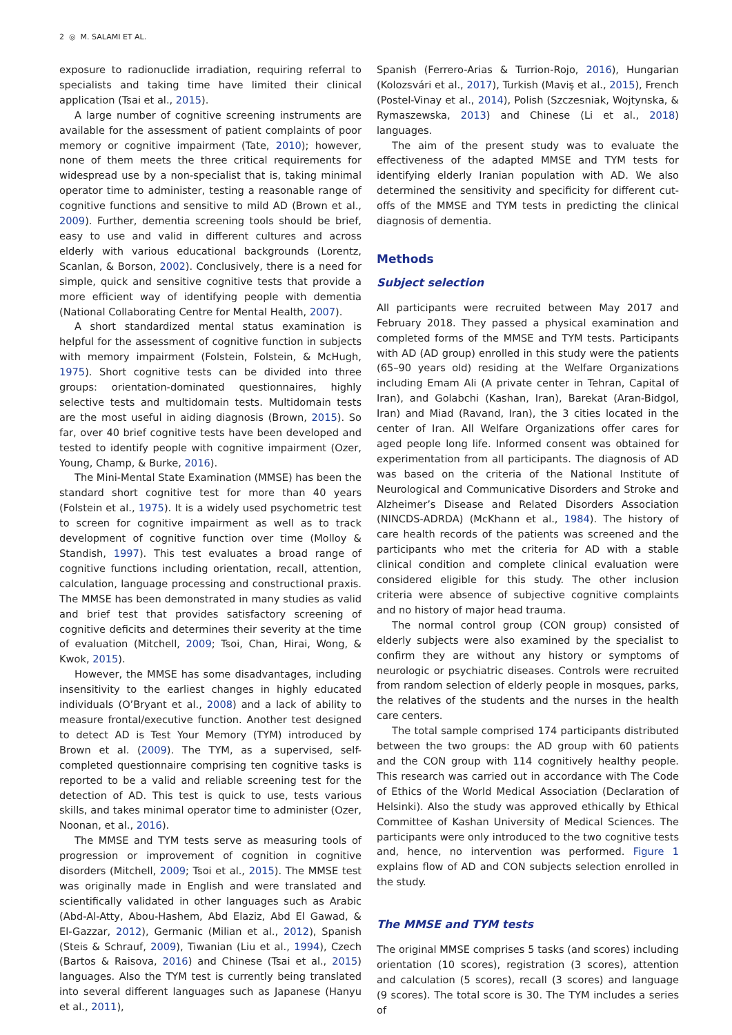2 ◎ M. SALAMI ET AL.
exposure to radionuclide irradiation, requiring referral to specialists and taking time have limited their clinical application (Tsai et al., 2015).
A large number of cognitive screening instruments are available for the assessment of patient complaints of poor memory or cognitive impairment (Tate, 2010); however, none of them meets the three critical requirements for widespread use by a non-specialist that is, taking minimal operator time to administer, testing a reasonable range of cognitive functions and sensitive to mild AD (Brown et al., 2009). Further, dementia screening tools should be brief, easy to use and valid in different cultures and across elderly with various educational backgrounds (Lorentz, Scanlan, & Borson, 2002). Conclusively, there is a need for simple, quick and sensitive cognitive tests that provide a more efficient way of identifying people with dementia (National Collaborating Centre for Mental Health, 2007).
A short standardized mental status examination is helpful for the assessment of cognitive function in subjects with memory impairment (Folstein, Folstein, & McHugh, 1975). Short cognitive tests can be divided into three groups: orientation-dominated questionnaires, highly selective tests and multidomain tests. Multidomain tests are the most useful in aiding diagnosis (Brown, 2015). So far, over 40 brief cognitive tests have been developed and tested to identify people with cognitive impairment (Ozer, Young, Champ, & Burke, 2016).
The Mini-Mental State Examination (MMSE) has been the standard short cognitive test for more than 40 years (Folstein et al., 1975). It is a widely used psychometric test to screen for cognitive impairment as well as to track development of cognitive function over time (Molloy & Standish, 1997). This test evaluates a broad range of cognitive functions including orientation, recall, attention, calculation, language processing and constructional praxis. The MMSE has been demonstrated in many studies as valid and brief test that provides satisfactory screening of cognitive deficits and determines their severity at the time of evaluation (Mitchell, 2009; Tsoi, Chan, Hirai, Wong, & Kwok, 2015).
However, the MMSE has some disadvantages, including insensitivity to the earliest changes in highly educated individuals (O’Bryant et al., 2008) and a lack of ability to measure frontal/executive function. Another test designed to detect AD is Test Your Memory (TYM) introduced by Brown et al. (2009). The TYM, as a supervised, self-completed questionnaire comprising ten cognitive tasks is reported to be a valid and reliable screening test for the detection of AD. This test is quick to use, tests various skills, and takes minimal operator time to administer (Ozer, Noonan, et al., 2016).
The MMSE and TYM tests serve as measuring tools of progression or improvement of cognition in cognitive disorders (Mitchell, 2009; Tsoi et al., 2015). The MMSE test was originally made in English and were translated and scientifically validated in other languages such as Arabic (Abd-Al-Atty, Abou-Hashem, Abd Elaziz, Abd El Gawad, & El-Gazzar, 2012), Germanic (Milian et al., 2012), Spanish (Steis & Schrauf, 2009), Tiwanian (Liu et al., 1994), Czech (Bartos & Raisova, 2016) and Chinese (Tsai et al., 2015) languages. Also the TYM test is currently being translated into several different languages such as Japanese (Hanyu et al., 2011),
Spanish (Ferrero-Arias & Turrion-Rojo, 2016), Hungarian (Kolozsvári et al., 2017), Turkish (Maviş et al., 2015), French (Postel-Vinay et al., 2014), Polish (Szczesniak, Wojtynska, & Rymaszewska, 2013) and Chinese (Li et al., 2018) languages.
The aim of the present study was to evaluate the effectiveness of the adapted MMSE and TYM tests for identifying elderly Iranian population with AD. We also determined the sensitivity and specificity for different cut-offs of the MMSE and TYM tests in predicting the clinical diagnosis of dementia.
Methods
Subject selection
All participants were recruited between May 2017 and February 2018. They passed a physical examination and completed forms of the MMSE and TYM tests. Participants with AD (AD group) enrolled in this study were the patients (65–90 years old) residing at the Welfare Organizations including Emam Ali (A private center in Tehran, Capital of Iran), and Golabchi (Kashan, Iran), Barekat (Aran-Bidgol, Iran) and Miad (Ravand, Iran), the 3 cities located in the center of Iran. All Welfare Organizations offer cares for aged people long life. Informed consent was obtained for experimentation from all participants. The diagnosis of AD was based on the criteria of the National Institute of Neurological and Communicative Disorders and Stroke and Alzheimer’s Disease and Related Disorders Association (NINCDS-ADRDA) (McKhann et al., 1984). The history of care health records of the patients was screened and the participants who met the criteria for AD with a stable clinical condition and complete clinical evaluation were considered eligible for this study. The other inclusion criteria were absence of subjective cognitive complaints and no history of major head trauma.
The normal control group (CON group) consisted of elderly subjects were also examined by the specialist to confirm they are without any history or symptoms of neurologic or psychiatric diseases. Controls were recruited from random selection of elderly people in mosques, parks, the relatives of the students and the nurses in the health care centers.
The total sample comprised 174 participants distributed between the two groups: the AD group with 60 patients and the CON group with 114 cognitively healthy people. This research was carried out in accordance with The Code of Ethics of the World Medical Association (Declaration of Helsinki). Also the study was approved ethically by Ethical Committee of Kashan University of Medical Sciences. The participants were only introduced to the two cognitive tests and, hence, no intervention was performed. Figure 1 explains flow of AD and CON subjects selection enrolled in the study.
The MMSE and TYM tests
The original MMSE comprises 5 tasks (and scores) including orientation (10 scores), registration (3 scores), attention and calculation (5 scores), recall (3 scores) and language (9 scores). The total score is 30. The TYM includes a series of